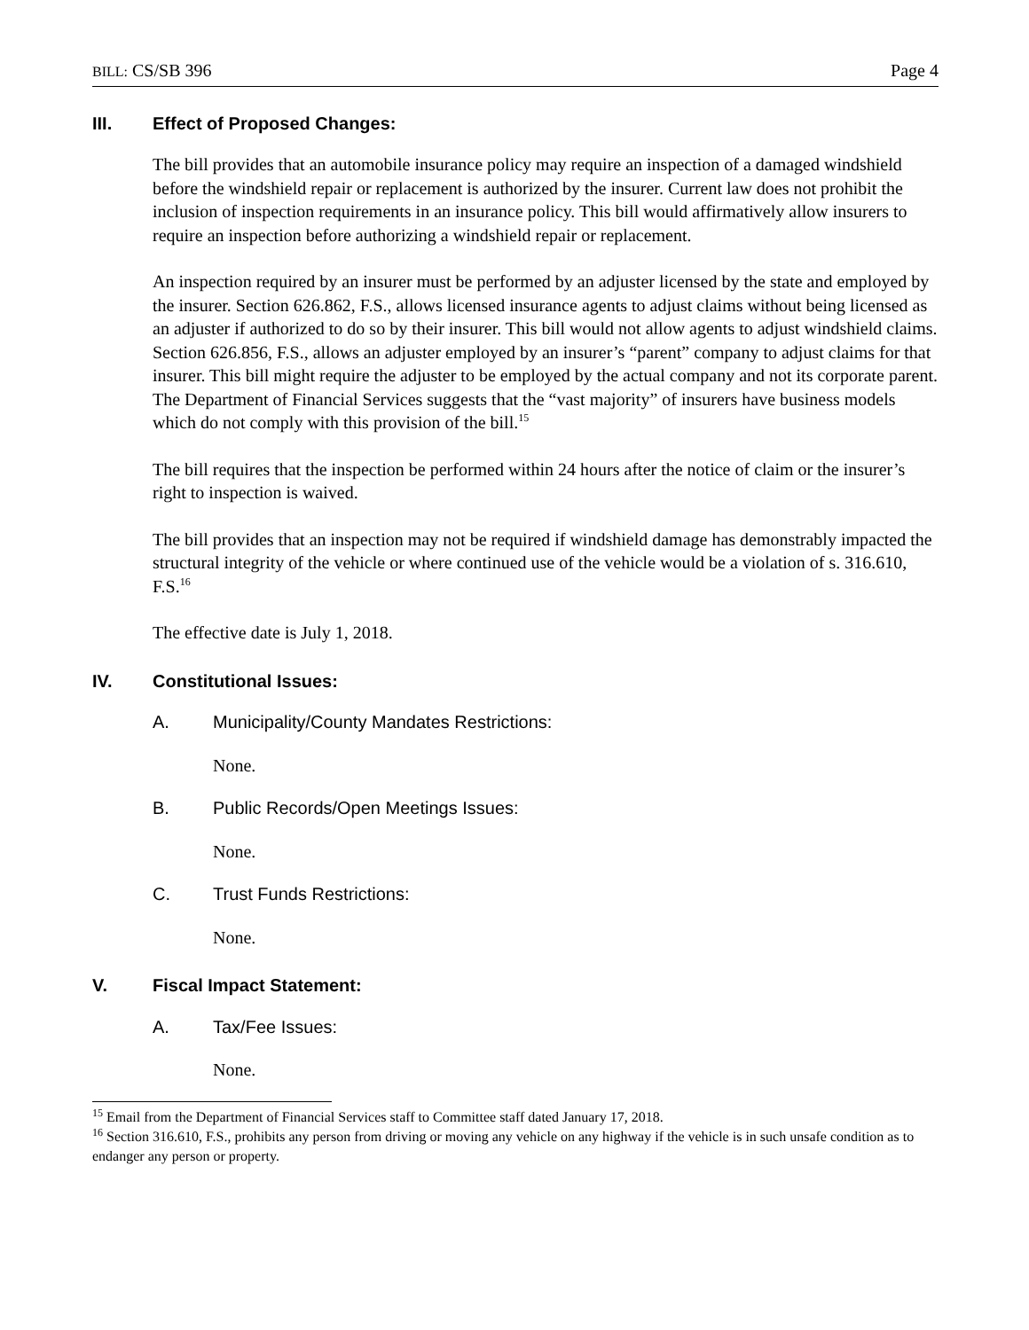BILL: CS/SB 396 Page 4
III. Effect of Proposed Changes:
The bill provides that an automobile insurance policy may require an inspection of a damaged windshield before the windshield repair or replacement is authorized by the insurer. Current law does not prohibit the inclusion of inspection requirements in an insurance policy. This bill would affirmatively allow insurers to require an inspection before authorizing a windshield repair or replacement.
An inspection required by an insurer must be performed by an adjuster licensed by the state and employed by the insurer. Section 626.862, F.S., allows licensed insurance agents to adjust claims without being licensed as an adjuster if authorized to do so by their insurer. This bill would not allow agents to adjust windshield claims. Section 626.856, F.S., allows an adjuster employed by an insurer’s “parent” company to adjust claims for that insurer. This bill might require the adjuster to be employed by the actual company and not its corporate parent. The Department of Financial Services suggests that the “vast majority” of insurers have business models which do not comply with this provision of the bill.<sup>15</sup>
The bill requires that the inspection be performed within 24 hours after the notice of claim or the insurer’s right to inspection is waived.
The bill provides that an inspection may not be required if windshield damage has demonstrably impacted the structural integrity of the vehicle or where continued use of the vehicle would be a violation of s. 316.610, F.S.<sup>16</sup>
The effective date is July 1, 2018.
IV. Constitutional Issues:
A. Municipality/County Mandates Restrictions:
None.
B. Public Records/Open Meetings Issues:
None.
C. Trust Funds Restrictions:
None.
V. Fiscal Impact Statement:
A. Tax/Fee Issues:
None.
<sup>15</sup> Email from the Department of Financial Services staff to Committee staff dated January 17, 2018.
<sup>16</sup> Section 316.610, F.S., prohibits any person from driving or moving any vehicle on any highway if the vehicle is in such unsafe condition as to endanger any person or property.